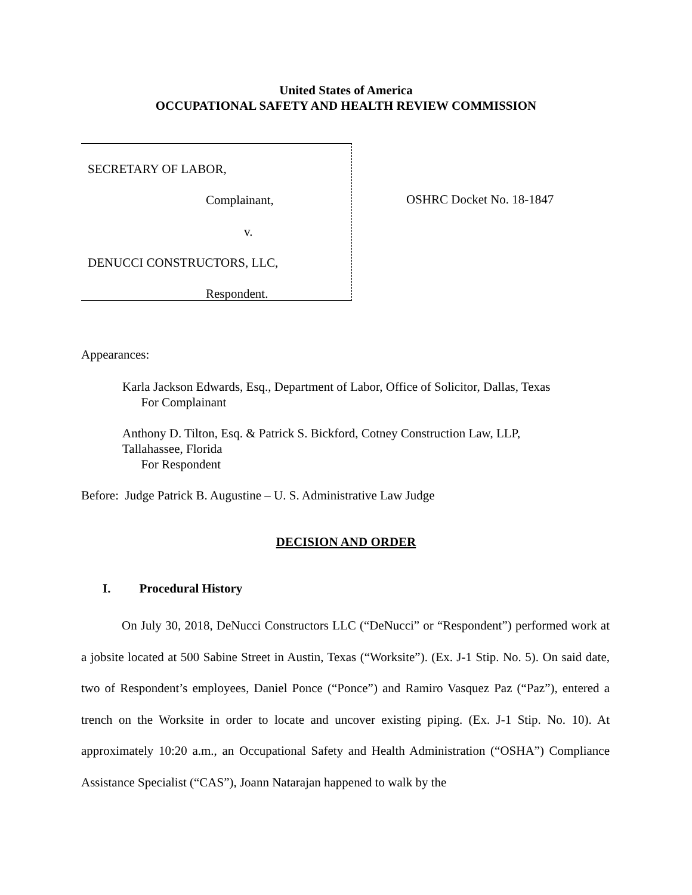United States of America
OCCUPATIONAL SAFETY AND HEALTH REVIEW COMMISSION
SECRETARY OF LABOR,
Complainant,
v.
DENUCCI CONSTRUCTORS, LLC,
Respondent.
OSHRC Docket No. 18-1847
Appearances:
Karla Jackson Edwards, Esq., Department of Labor, Office of Solicitor, Dallas, Texas
For Complainant
Anthony D. Tilton, Esq. & Patrick S. Bickford, Cotney Construction Law, LLP,
Tallahassee, Florida
For Respondent
Before: Judge Patrick B. Augustine – U. S. Administrative Law Judge
DECISION AND ORDER
I. Procedural History
On July 30, 2018, DeNucci Constructors LLC (“DeNucci” or “Respondent”) performed work at a jobsite located at 500 Sabine Street in Austin, Texas (“Worksite”). (Ex. J-1 Stip. No. 5). On said date, two of Respondent’s employees, Daniel Ponce (“Ponce”) and Ramiro Vasquez Paz (“Paz”), entered a trench on the Worksite in order to locate and uncover existing piping. (Ex. J-1 Stip. No. 10). At approximately 10:20 a.m., an Occupational Safety and Health Administration (“OSHA”) Compliance Assistance Specialist (“CAS”), Joann Natarajan happened to walk by the